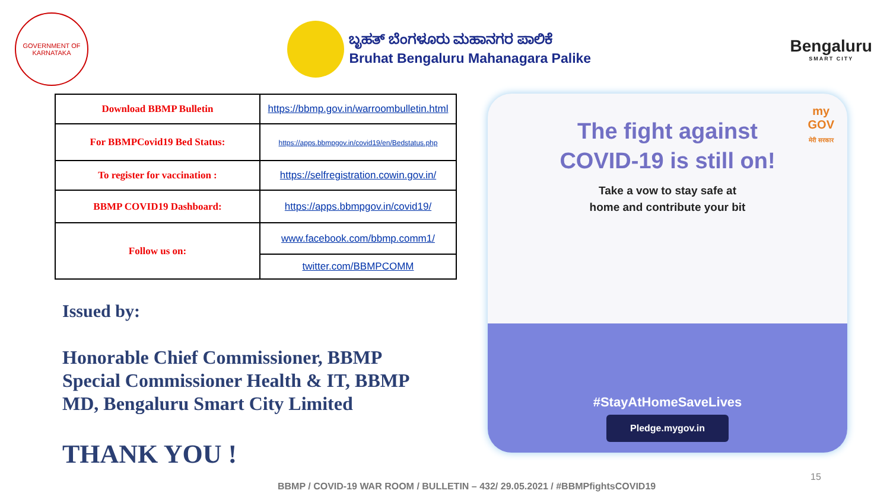GOVERNMENT OF KARNATAKA
ಬೃಹತ್ ಬೆಂಗಳೂರು ಮಹಾನಗರ ಪಾಲಿಕೆ
Bruhat Bengaluru Mahanagara Palike
Bengaluru
SMART CITY
| Download BBMP Bulletin | https://bbmp.gov.in/warroombulletin.html |
| For BBMPCovid19 Bed Status: | https://apps.bbmpgov.in/covid19/en/Bedstatus.php |
| To register for vaccination : | https://selfregistration.cowin.gov.in/ |
| BBMP COVID19 Dashboard: | https://apps.bbmpgov.in/covid19/ |
| Follow us on: | www.facebook.com/bbmp.comm1/ |
| | twitter.com/BBMPCOMM |
Issued by:
Honorable Chief Commissioner, BBMP
Special Commissioner Health & IT, BBMP
MD, Bengaluru Smart City Limited
THANK YOU !
my
GOV
मेरी सरकार
The fight against
COVID-19 is still on!
Take a vow to stay safe at
home and contribute your bit
#StayAtHomeSaveLives
Pledge.mygov.in
15
BBMP / COVID-19 WAR ROOM / BULLETIN – 432/ 29.05.2021 / #BBMPfightsCOVID19